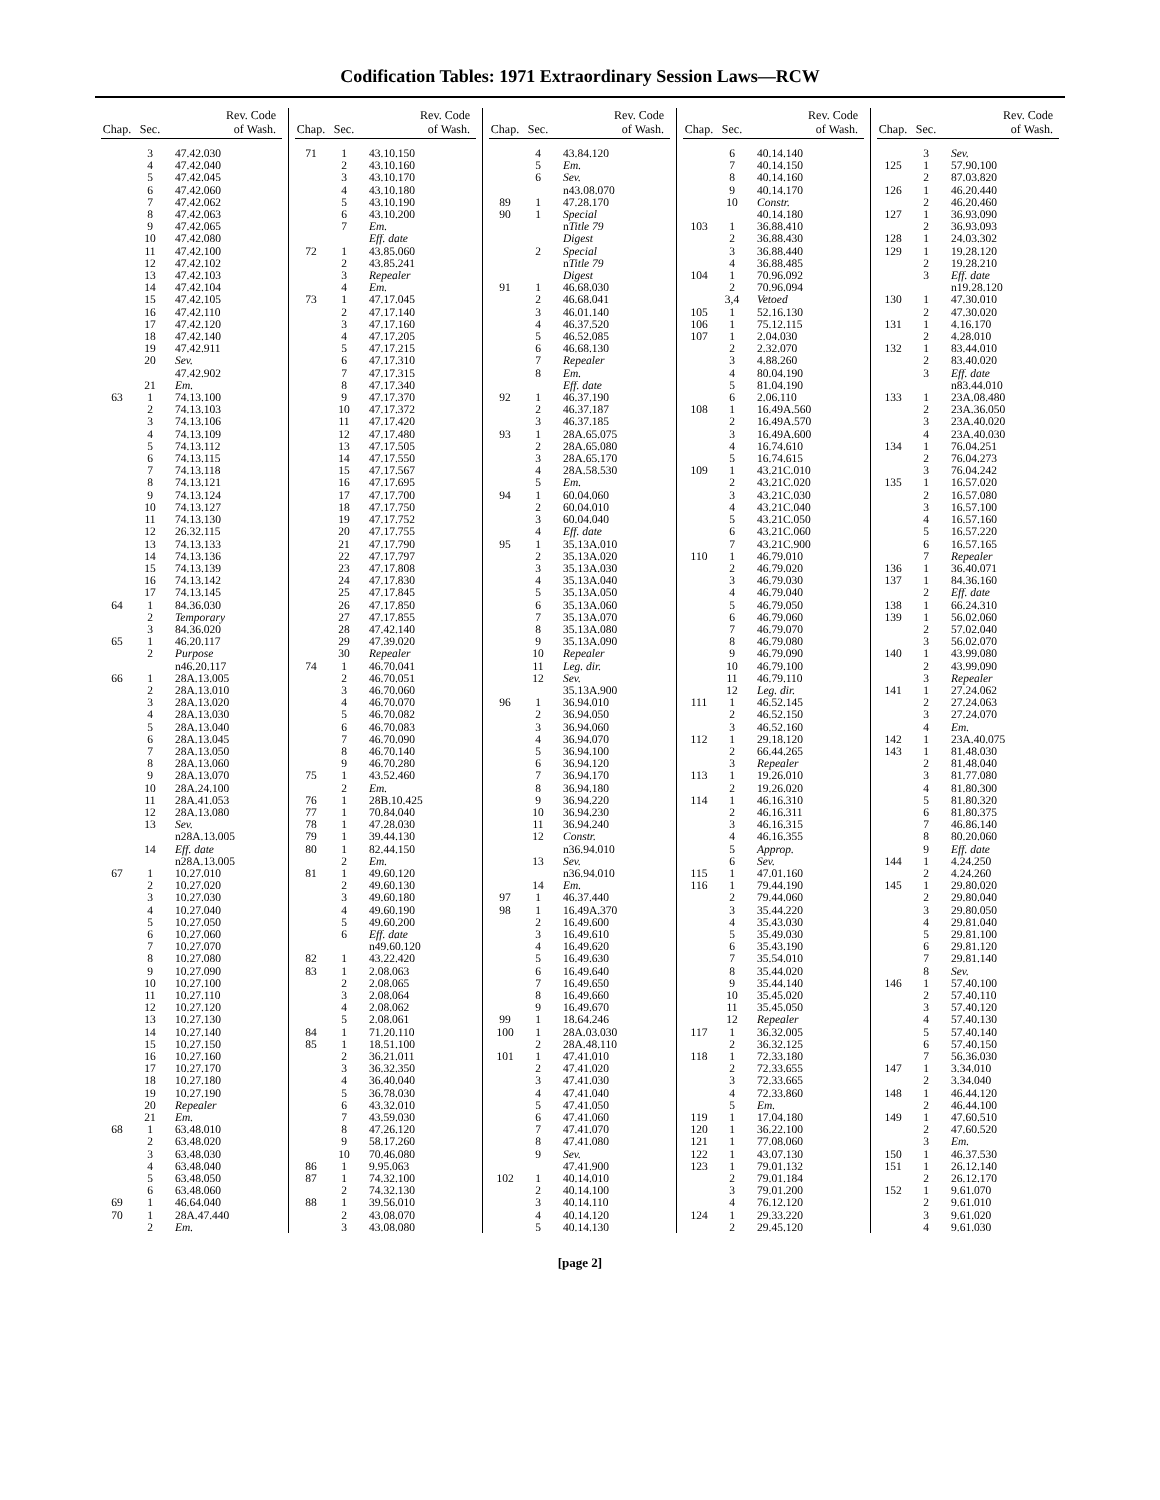Codification Tables: 1971 Extraordinary Session Laws—RCW
| Chap. | Sec. | Rev. Code of Wash. |
| --- | --- | --- |
| | 3 | 47.42.030 |
| | 4 | 47.42.040 |
| | 5 | 47.42.045 |
| | 6 | 47.42.060 |
| | 7 | 47.42.062 |
| | 8 | 47.42.063 |
| | 9 | 47.42.065 |
| | 10 | 47.42.080 |
| | 11 | 47.42.100 |
| | 12 | 47.42.102 |
| | 13 | 47.42.103 |
| | 14 | 47.42.104 |
| | 15 | 47.42.105 |
| | 16 | 47.42.110 |
| | 17 | 47.42.120 |
| | 18 | 47.42.140 |
| | 19 | 47.42.911 |
| | 20 | Sev. |
| | | 47.42.902 |
| | 21 | Em. |
| 63 | 1 | 74.13.100 |
| | 2 | 74.13.103 |
| | 3 | 74.13.106 |
| | 4 | 74.13.109 |
| | 5 | 74.13.112 |
| | 6 | 74.13.115 |
| | 7 | 74.13.118 |
| | 8 | 74.13.121 |
| | 9 | 74.13.124 |
| | 10 | 74.13.127 |
| | 11 | 74.13.130 |
| | 12 | 26.32.115 |
| | 13 | 74.13.133 |
| | 14 | 74.13.136 |
| | 15 | 74.13.139 |
| | 16 | 74.13.142 |
| | 17 | 74.13.145 |
| 64 | 1 | 84.36.030 |
| | 2 | Temporary |
| | 3 | 84.36.020 |
| 65 | 1 | 46.20.117 |
| | 2 | Purpose |
| | | n46.20.117 |
| 66 | 1 | 28A.13.005 |
| | 2 | 28A.13.010 |
| | 3 | 28A.13.020 |
| | 4 | 28A.13.030 |
| | 5 | 28A.13.040 |
| | 6 | 28A.13.045 |
| | 7 | 28A.13.050 |
| | 8 | 28A.13.060 |
| | 9 | 28A.13.070 |
| | 10 | 28A.24.100 |
| | 11 | 28A.41.053 |
| | 12 | 28A.13.080 |
| | 13 | Sev. |
| | | n28A.13.005 |
| | 14 | Eff. date |
| | | n28A.13.005 |
| 67 | 1 | 10.27.010 |
| | 2 | 10.27.020 |
| | 3 | 10.27.030 |
| | 4 | 10.27.040 |
| | 5 | 10.27.050 |
| | 6 | 10.27.060 |
| | 7 | 10.27.070 |
| | 8 | 10.27.080 |
| | 9 | 10.27.090 |
| | 10 | 10.27.100 |
| | 11 | 10.27.110 |
| | 12 | 10.27.120 |
| | 13 | 10.27.130 |
| | 14 | 10.27.140 |
| | 15 | 10.27.150 |
| | 16 | 10.27.160 |
| | 17 | 10.27.170 |
| | 18 | 10.27.180 |
| | 19 | 10.27.190 |
| | 20 | Repealer |
| | 21 | Em. |
| 68 | 1 | 63.48.010 |
| | 2 | 63.48.020 |
| | 3 | 63.48.030 |
| | 4 | 63.48.040 |
| | 5 | 63.48.050 |
| | 6 | 63.48.060 |
| 69 | 1 | 46.64.040 |
| 70 | 1 | 28A.47.440 |
| | 2 | Em. |
| Chap. | Sec. | Rev. Code of Wash. |
| --- | --- | --- |
| 71 | 1 | 43.10.150 |
| | 2 | 43.10.160 |
| | 3 | 43.10.170 |
| | 4 | 43.10.180 |
| | 5 | 43.10.190 |
| | 6 | 43.10.200 |
| | 7 | Em. |
| | | Eff. date |
| 72 | 1 | 43.85.060 |
| | 2 | 43.85.241 |
| | 3 | Repealer |
| | 4 | Em. |
| 73 | 1 | 47.17.045 |
| | 2 | 47.17.140 |
| | 3 | 47.17.160 |
| | 4 | 47.17.205 |
| | 5 | 47.17.215 |
| | 6 | 47.17.310 |
| | 7 | 47.17.315 |
| | 8 | 47.17.340 |
| | 9 | 47.17.370 |
| | 10 | 47.17.372 |
| | 11 | 47.17.420 |
| | 12 | 47.17.480 |
| | 13 | 47.17.505 |
| | 14 | 47.17.550 |
| | 15 | 47.17.567 |
| | 16 | 47.17.695 |
| | 17 | 47.17.700 |
| | 18 | 47.17.750 |
| | 19 | 47.17.752 |
| | 20 | 47.17.755 |
| | 21 | 47.17.790 |
| | 22 | 47.17.797 |
| | 23 | 47.17.808 |
| | 24 | 47.17.830 |
| | 25 | 47.17.845 |
| | 26 | 47.17.850 |
| | 27 | 47.17.855 |
| | 28 | 47.42.140 |
| | 29 | 47.39.020 |
| | 30 | Repealer |
| 74 | 1 | 46.70.041 |
| | 2 | 46.70.051 |
| | 3 | 46.70.060 |
| | 4 | 46.70.070 |
| | 5 | 46.70.082 |
| | 6 | 46.70.083 |
| | 7 | 46.70.090 |
| | 8 | 46.70.140 |
| | 9 | 46.70.280 |
| 75 | 1 | 43.52.460 |
| | 2 | Em. |
| 76 | 1 | 28B.10.425 |
| 77 | 1 | 70.84.040 |
| 78 | 1 | 47.28.030 |
| 79 | 1 | 39.44.130 |
| 80 | 1 | 82.44.150 |
| | 2 | Em. |
| 81 | 1 | 49.60.120 |
| | 2 | 49.60.130 |
| | 3 | 49.60.180 |
| | 4 | 49.60.190 |
| | 5 | 49.60.200 |
| | 6 | Eff. date |
| | | n49.60.120 |
| 82 | 1 | 43.22.420 |
| 83 | 1 | 2.08.063 |
| | 2 | 2.08.065 |
| | 3 | 2.08.064 |
| | 4 | 2.08.062 |
| | 5 | 2.08.061 |
| 84 | 1 | 71.20.110 |
| 85 | 1 | 18.51.100 |
| | 2 | 36.21.011 |
| | 3 | 36.32.350 |
| | 4 | 36.40.040 |
| | 5 | 36.78.030 |
| | 6 | 43.32.010 |
| | 7 | 43.59.030 |
| | 8 | 47.26.120 |
| | 9 | 58.17.260 |
| | 10 | 70.46.080 |
| 86 | 1 | 9.95.063 |
| 87 | 1 | 74.32.100 |
| | 2 | 74.32.130 |
| 88 | 1 | 39.56.010 |
| | 2 | 43.08.070 |
| | 3 | 43.08.080 |
| Chap. | Sec. | Rev. Code of Wash. |
| --- | --- | --- |
| | 4 | 43.84.120 |
| | 5 | Em. |
| | 6 | Sev. |
| | | n43.08.070 |
| 89 | 1 | 47.28.170 |
| 90 | 1 | Special |
| | | n Title 79 |
| | | Digest |
| | 2 | Special |
| | | n Title 79 |
| | | Digest |
| 91 | 1 | 46.68.030 |
| | 2 | 46.68.041 |
| | 3 | 46.01.140 |
| | 4 | 46.37.520 |
| | 5 | 46.52.085 |
| | 6 | 46.68.130 |
| | 7 | Repealer |
| | 8 | Em. |
| | | Eff. date |
| 92 | 1 | 46.37.190 |
| | 2 | 46.37.187 |
| | 3 | 46.37.185 |
| 93 | 1 | 28A.65.075 |
| | 2 | 28A.65.080 |
| | 3 | 28A.65.170 |
| | 4 | 28A.58.530 |
| | 5 | Em. |
| 94 | 1 | 60.04.060 |
| | 2 | 60.04.010 |
| | 3 | 60.04.040 |
| | 4 | Eff. date |
| 95 | 1 | 35.13A.010 |
| | 2 | 35.13A.020 |
| | 3 | 35.13A.030 |
| | 4 | 35.13A.040 |
| | 5 | 35.13A.050 |
| | 6 | 35.13A.060 |
| | 7 | 35.13A.070 |
| | 8 | 35.13A.080 |
| | 9 | 35.13A.090 |
| | 10 | Repealer |
| | 11 | Leg. dir. |
| | 12 | Sev. |
| | | 35.13A.900 |
| 96 | 1 | 36.94.010 |
| | 2 | 36.94.050 |
| | 3 | 36.94.060 |
| | 4 | 36.94.070 |
| | 5 | 36.94.100 |
| | 6 | 36.94.120 |
| | 7 | 36.94.170 |
| | 8 | 36.94.180 |
| | 9 | 36.94.220 |
| | 10 | 36.94.230 |
| | 11 | 36.94.240 |
| | 12 | Constr. |
| | | n36.94.010 |
| | 13 | Sev. |
| | | n36.94.010 |
| | 14 | Em. |
| 97 | 1 | 46.37.440 |
| 98 | 1 | 16.49A.370 |
| | 2 | 16.49.600 |
| | 3 | 16.49.610 |
| | 4 | 16.49.620 |
| | 5 | 16.49.630 |
| | 6 | 16.49.640 |
| | 7 | 16.49.650 |
| | 8 | 16.49.660 |
| | 9 | 16.49.670 |
| 99 | 1 | 18.64.246 |
| 100 | 1 | 28A.03.030 |
| | 2 | 28A.48.110 |
| 101 | 1 | 47.41.010 |
| | 2 | 47.41.020 |
| | 3 | 47.41.030 |
| | 4 | 47.41.040 |
| | 5 | 47.41.050 |
| | 6 | 47.41.060 |
| | 7 | 47.41.070 |
| | 8 | 47.41.080 |
| | 9 | Sev. |
| | | 47.41.900 |
| 102 | 1 | 40.14.010 |
| | 2 | 40.14.100 |
| | 3 | 40.14.110 |
| | 4 | 40.14.120 |
| | 5 | 40.14.130 |
| Chap. | Sec. | Rev. Code of Wash. |
| --- | --- | --- |
| | 6 | 40.14.140 |
| | 7 | 40.14.150 |
| | 8 | 40.14.160 |
| | 9 | 40.14.170 |
| | 10 | Constr. |
| | | 40.14.180 |
| 103 | 1 | 36.88.410 |
| | 2 | 36.88.430 |
| | 3 | 36.88.440 |
| | 4 | 36.88.485 |
| 104 | 1 | 70.96.092 |
| | 2 | 70.96.094 |
| | 3,4 | Vetoed |
| 105 | 1 | 52.16.130 |
| 106 | 1 | 75.12.115 |
| 107 | 1 | 2.04.030 |
| | 2 | 2.32.070 |
| | 3 | 4.88.260 |
| | 4 | 80.04.190 |
| | 5 | 81.04.190 |
| | 6 | 2.06.110 |
| 108 | 1 | 16.49A.560 |
| | 2 | 16.49A.570 |
| | 3 | 16.49A.600 |
| | 4 | 16.74.610 |
| | 5 | 16.74.615 |
| 109 | 1 | 43.21C.010 |
| | 2 | 43.21C.020 |
| | 3 | 43.21C.030 |
| | 4 | 43.21C.040 |
| | 5 | 43.21C.050 |
| | 6 | 43.21C.060 |
| | 7 | 43.21C.900 |
| 110 | 1 | 46.79.010 |
| | 2 | 46.79.020 |
| | 3 | 46.79.030 |
| | 4 | 46.79.040 |
| | 5 | 46.79.050 |
| | 6 | 46.79.060 |
| | 7 | 46.79.070 |
| | 8 | 46.79.080 |
| | 9 | 46.79.090 |
| | 10 | 46.79.100 |
| | 11 | 46.79.110 |
| | 12 | Leg. dir. |
| 111 | 1 | 46.52.145 |
| | 2 | 46.52.150 |
| | 3 | 46.52.160 |
| 112 | 1 | 29.18.120 |
| | 2 | 66.44.265 |
| | 3 | Repealer |
| 113 | 1 | 19.26.010 |
| | 2 | 19.26.020 |
| 114 | 1 | 46.16.310 |
| | 2 | 46.16.311 |
| | 3 | 46.16.315 |
| | 4 | 46.16.355 |
| | 5 | Approp. |
| | 6 | Sev. |
| 115 | 1 | 47.01.160 |
| 116 | 1 | 79.44.190 |
| | 2 | 79.44.060 |
| | 3 | 35.44.220 |
| | 4 | 35.43.030 |
| | 5 | 35.49.030 |
| | 6 | 35.43.190 |
| | 7 | 35.54.010 |
| | 8 | 35.44.020 |
| | 9 | 35.44.140 |
| | 10 | 35.45.020 |
| | 11 | 35.45.050 |
| | 12 | Repealer |
| 117 | 1 | 36.32.005 |
| | 2 | 36.32.125 |
| 118 | 1 | 72.33.180 |
| | 2 | 72.33.655 |
| | 3 | 72.33.665 |
| | 4 | 72.33.860 |
| | 5 | Em. |
| 119 | 1 | 17.04.180 |
| 120 | 1 | 36.22.100 |
| 121 | 1 | 77.08.060 |
| 122 | 1 | 43.07.130 |
| 123 | 1 | 79.01.132 |
| | 2 | 79.01.184 |
| | 3 | 79.01.200 |
| | 4 | 76.12.120 |
| 124 | 1 | 29.33.220 |
| | 2 | 29.45.120 |
| Chap. | Sec. | Rev. Code of Wash. |
| --- | --- | --- |
| | 3 | Sev. |
| 125 | 1 | 57.90.100 |
| | 2 | 87.03.820 |
| 126 | 1 | 46.20.440 |
| | 2 | 46.20.460 |
| 127 | 1 | 36.93.090 |
| | 2 | 36.93.093 |
| 128 | 1 | 24.03.302 |
| 129 | 1 | 19.28.120 |
| | 2 | 19.28.210 |
| | 3 | Eff. date |
| | | n19.28.120 |
| 130 | 1 | 47.30.010 |
| | 2 | 47.30.020 |
| 131 | 1 | 4.16.170 |
| | 2 | 4.28.010 |
| 132 | 1 | 83.44.010 |
| | 2 | 83.40.020 |
| | 3 | Eff. date |
| | | n83.44.010 |
| 133 | 1 | 23A.08.480 |
| | 2 | 23A.36.050 |
| | 3 | 23A.40.020 |
| | 4 | 23A.40.030 |
| 134 | 1 | 76.04.251 |
| | 2 | 76.04.273 |
| | 3 | 76.04.242 |
| 135 | 1 | 16.57.020 |
| | 2 | 16.57.080 |
| | 3 | 16.57.100 |
| | 4 | 16.57.160 |
| | 5 | 16.57.220 |
| | 6 | 16.57.165 |
| | 7 | Repealer |
| 136 | 1 | 36.40.071 |
| 137 | 1 | 84.36.160 |
| | 2 | Eff. date |
| 138 | 1 | 66.24.310 |
| 139 | 1 | 56.02.060 |
| | 2 | 57.02.040 |
| | 3 | 56.02.070 |
| 140 | 1 | 43.99.080 |
| | 2 | 43.99.090 |
| | 3 | Repealer |
| 141 | 1 | 27.24.062 |
| | 2 | 27.24.063 |
| | 3 | 27.24.070 |
| | 4 | Em. |
| 142 | 1 | 23A.40.075 |
| 143 | 1 | 81.48.030 |
| | 2 | 81.48.040 |
| | 3 | 81.77.080 |
| | 4 | 81.80.300 |
| | 5 | 81.80.320 |
| | 6 | 81.80.375 |
| | 7 | 46.86.140 |
| | 8 | 80.20.060 |
| | 9 | Eff. date |
| 144 | 1 | 4.24.250 |
| | 2 | 4.24.260 |
| 145 | 1 | 29.80.020 |
| | 2 | 29.80.040 |
| | 3 | 29.80.050 |
| | 4 | 29.81.040 |
| | 5 | 29.81.100 |
| | 6 | 29.81.120 |
| | 7 | 29.81.140 |
| | 8 | Sev. |
| 146 | 1 | 57.40.100 |
| | 2 | 57.40.110 |
| | 3 | 57.40.120 |
| | 4 | 57.40.130 |
| | 5 | 57.40.140 |
| | 6 | 57.40.150 |
| | 7 | 56.36.030 |
| 147 | 1 | 3.34.010 |
| | 2 | 3.34.040 |
| 148 | 1 | 46.44.120 |
| | 2 | 46.44.100 |
| 149 | 1 | 47.60.510 |
| | 2 | 47.60.520 |
| | 3 | Em. |
| 150 | 1 | 46.37.530 |
| 151 | 1 | 26.12.140 |
| | 2 | 26.12.170 |
| 152 | 1 | 9.61.070 |
| | 2 | 9.61.010 |
| | 3 | 9.61.020 |
| | 4 | 9.61.030 |
[page 2]